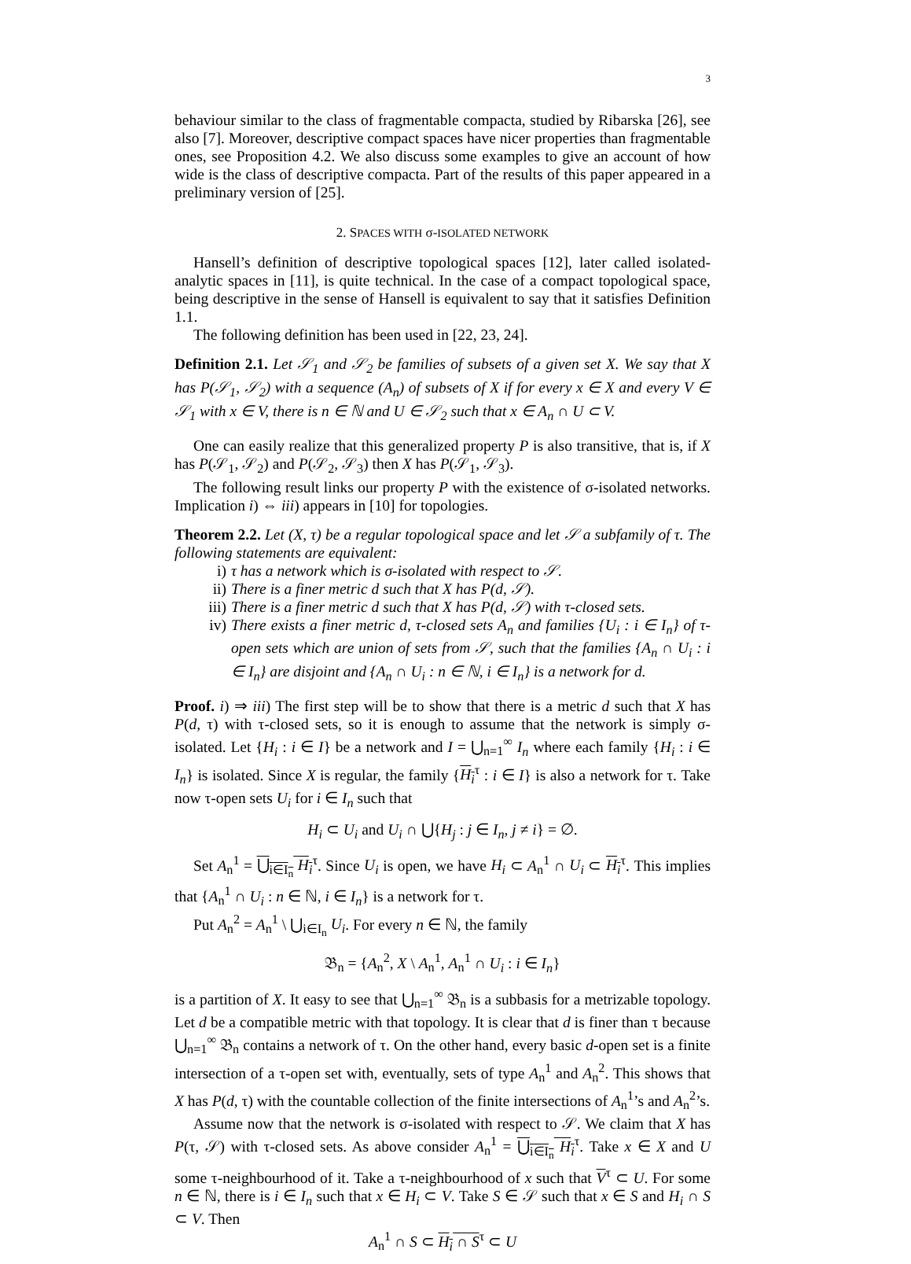3
behaviour similar to the class of fragmentable compacta, studied by Ribarska [26], see also [7]. Moreover, descriptive compact spaces have nicer properties than fragmentable ones, see Proposition 4.2. We also discuss some examples to give an account of how wide is the class of descriptive compacta. Part of the results of this paper appeared in a preliminary version of [25].
2. SPACES WITH σ-ISOLATED NETWORK
Hansell’s definition of descriptive topological spaces [12], later called isolated-analytic spaces in [11], is quite technical. In the case of a compact topological space, being descriptive in the sense of Hansell is equivalent to say that it satisfies Definition 1.1.
The following definition has been used in [22, 23, 24].
Definition 2.1. Let 𝒮<sub>1</sub> and 𝒮<sub>2</sub> be families of subsets of a given set X. We say that X has P(𝒮<sub>1</sub>, 𝒮<sub>2</sub>) with a sequence (A<sub>n</sub>) of subsets of X if for every x ∈ X and every V ∈ 𝒮<sub>1</sub> with x ∈ V, there is n ∈ ℕ and U ∈ 𝒮<sub>2</sub> such that x ∈ A<sub>n</sub> ∩ U ⊂ V.
One can easily realize that this generalized property P is also transitive, that is, if X has P(𝒮<sub>1</sub>, 𝒮<sub>2</sub>) and P(𝒮<sub>2</sub>, 𝒮<sub>3</sub>) then X has P(𝒮<sub>1</sub>, 𝒮<sub>3</sub>).
The following result links our property P with the existence of σ-isolated networks. Implication i) ⇔ iii) appears in [10] for topologies.
Theorem 2.2. Let (X, τ) be a regular topological space and let 𝒮 a subfamily of τ. The following statements are equivalent:
i) τ has a network which is σ-isolated with respect to 𝒮.
ii) There is a finer metric d such that X has P(d, 𝒮).
iii) There is a finer metric d such that X has P(d, 𝒮) with τ-closed sets.
iv) There exists a finer metric d, τ-closed sets A<sub>n</sub> and families {U<sub>i</sub> : i ∈ I<sub>n</sub>} of τ-open sets which are union of sets from 𝒮, such that the families {A<sub>n</sub> ∩ U<sub>i</sub> : i ∈ I<sub>n</sub>} are disjoint and {A<sub>n</sub> ∩ U<sub>i</sub> : n ∈ ℕ, i ∈ I<sub>n</sub>} is a network for d.
Proof. i) ⇒ iii) The first step will be to show that there is a metric d such that X has P(d, τ) with τ-closed sets, so it is enough to assume that the network is simply σ-isolated. Let {H<sub>i</sub> : i ∈ I} be a network and I = ⋃<sub>n=1</sub><sup>∞</sup> I<sub>n</sub> where each family {H<sub>i</sub> : i ∈ I<sub>n</sub>} is isolated. Since X is regular, the family {H<sub>i</sub><sup>τ</sup> : i ∈ I} is also a network for τ. Take now τ-open sets U<sub>i</sub> for i ∈ I<sub>n</sub> such that
H<sub>i</sub> ⊂ U<sub>i</sub> and U<sub>i</sub> ∩ ⋃{H<sub>j</sub> : j ∈ I<sub>n</sub>, j ≠ i} = ∅.
Set A<sub>n</sub><sup>1</sup> = ⋃<sub>i∈I<sub>n</sub></sub> H<sub>i</sub><sup>τ</sup>. Since U<sub>i</sub> is open, we have H<sub>i</sub> ⊂ A<sub>n</sub><sup>1</sup> ∩ U<sub>i</sub> ⊂ H<sub>i</sub><sup>τ</sup>. This implies that {A<sub>n</sub><sup>1</sup> ∩ U<sub>i</sub> : n ∈ ℕ, i ∈ I<sub>n</sub>} is a network for τ.
Put A<sub>n</sub><sup>2</sup> = A<sub>n</sub><sup>1</sup> \ ⋃<sub>i∈I<sub>n</sub></sub> U<sub>i</sub>. For every n ∈ ℕ, the family
𝔅<sub>n</sub> = {A<sub>n</sub><sup>2</sup>, X \ A<sub>n</sub><sup>1</sup>, A<sub>n</sub><sup>1</sup> ∩ U<sub>i</sub> : i ∈ I<sub>n</sub>}
is a partition of X. It easy to see that ⋃<sub>n=1</sub><sup>∞</sup> 𝔅<sub>n</sub> is a subbasis for a metrizable topology. Let d be a compatible metric with that topology. It is clear that d is finer than τ because ⋃<sub>n=1</sub><sup>∞</sup> 𝔅<sub>n</sub> contains a network of τ. On the other hand, every basic d-open set is a finite intersection of a τ-open set with, eventually, sets of type A<sub>n</sub><sup>1</sup> and A<sub>n</sub><sup>2</sup>. This shows that X has P(d, τ) with the countable collection of the finite intersections of A<sub>n</sub><sup>1</sup>’s and A<sub>n</sub><sup>2</sup>’s.
Assume now that the network is σ-isolated with respect to 𝒮. We claim that X has P(τ, 𝒮) with τ-closed sets. As above consider A<sub>n</sub><sup>1</sup> = ⋃<sub>i∈I<sub>n</sub></sub> H<sub>i</sub><sup>τ</sup>. Take x ∈ X and U some τ-neighbourhood of it. Take a τ-neighbourhood of x such that V<sup>τ</sup> ⊂ U. For some n ∈ ℕ, there is i ∈ I<sub>n</sub> such that x ∈ H<sub>i</sub> ⊂ V. Take S ∈ 𝒮 such that x ∈ S and H<sub>i</sub> ∩ S ⊂ V. Then
A<sub>n</sub><sup>1</sup> ∩ S ⊂ H<sub>i</sub> ∩ S<sup>τ</sup> ⊂ U